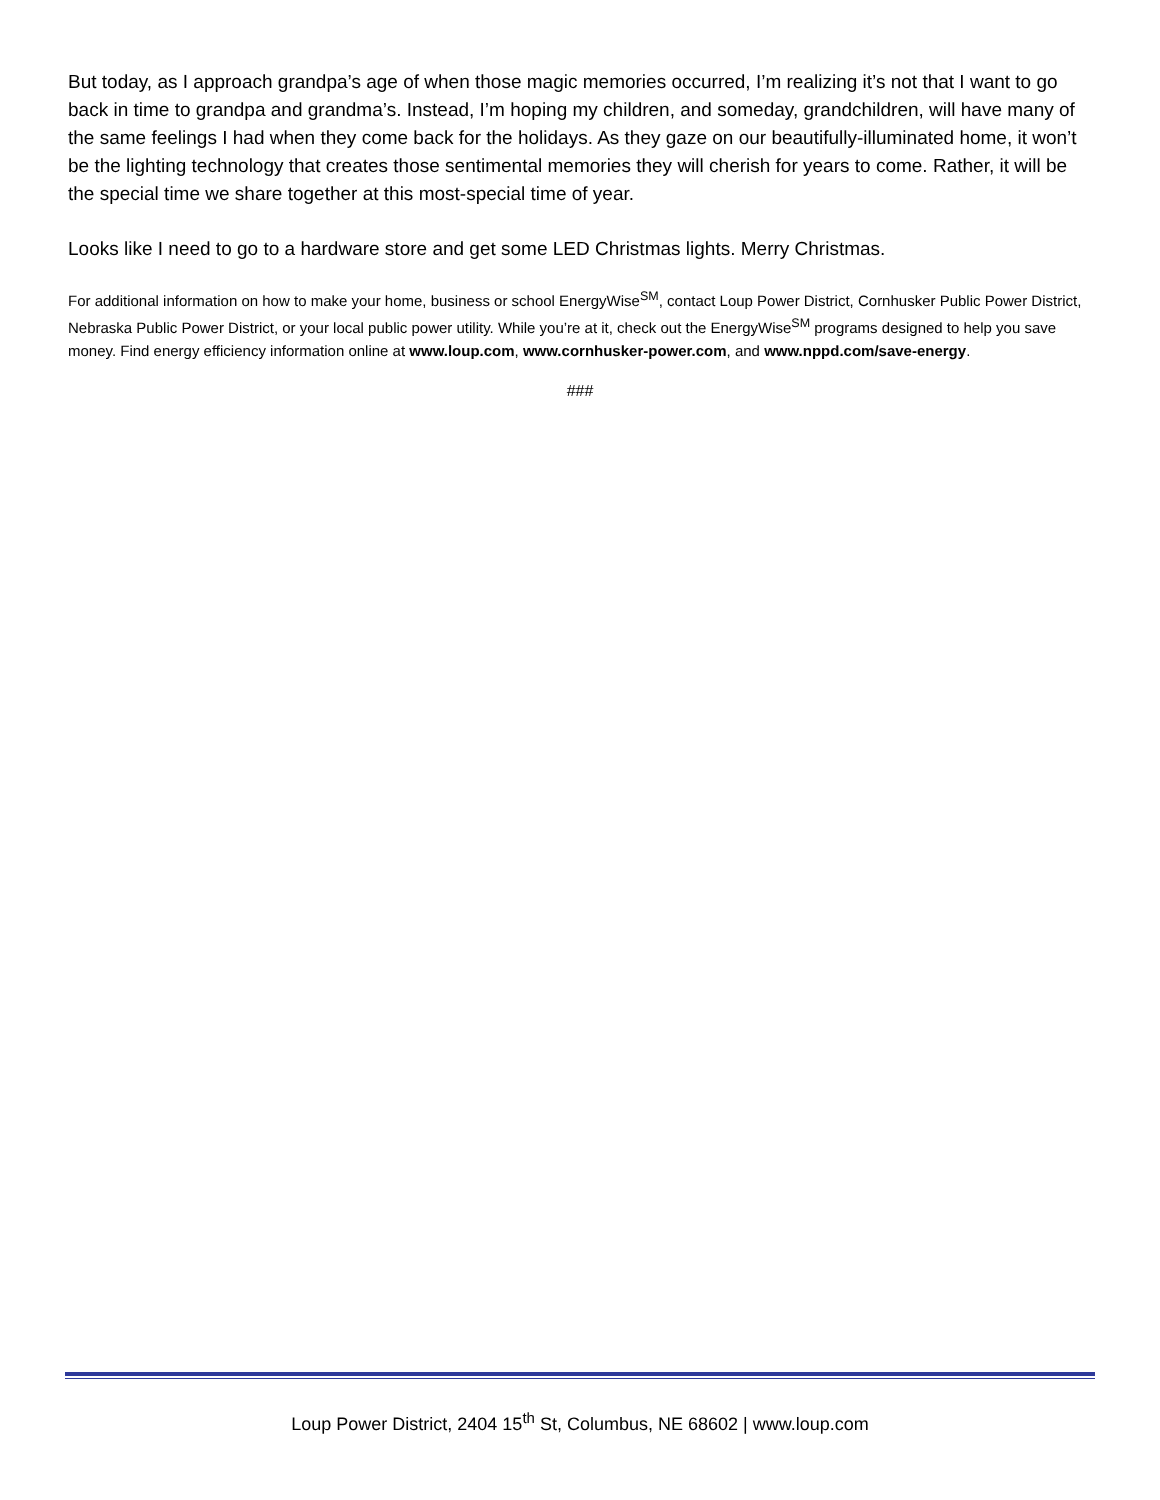But today, as I approach grandpa’s age of when those magic memories occurred, I’m realizing it’s not that I want to go back in time to grandpa and grandma’s. Instead, I’m hoping my children, and someday, grandchildren, will have many of the same feelings I had when they come back for the holidays. As they gaze on our beautifully-illuminated home, it won’t be the lighting technology that creates those sentimental memories they will cherish for years to come. Rather, it will be the special time we share together at this most-special time of year.
Looks like I need to go to a hardware store and get some LED Christmas lights. Merry Christmas.
For additional information on how to make your home, business or school EnergyWise<sup>SM</sup>, contact Loup Power District, Cornhusker Public Power District, Nebraska Public Power District, or your local public power utility. While you’re at it, check out the EnergyWise<sup>SM</sup> programs designed to help you save money. Find energy efficiency information online at www.loup.com, www.cornhusker-power.com, and www.nppd.com/save-energy.
###
Loup Power District, 2404 15<sup>th</sup> St, Columbus, NE 68602 | www.loup.com